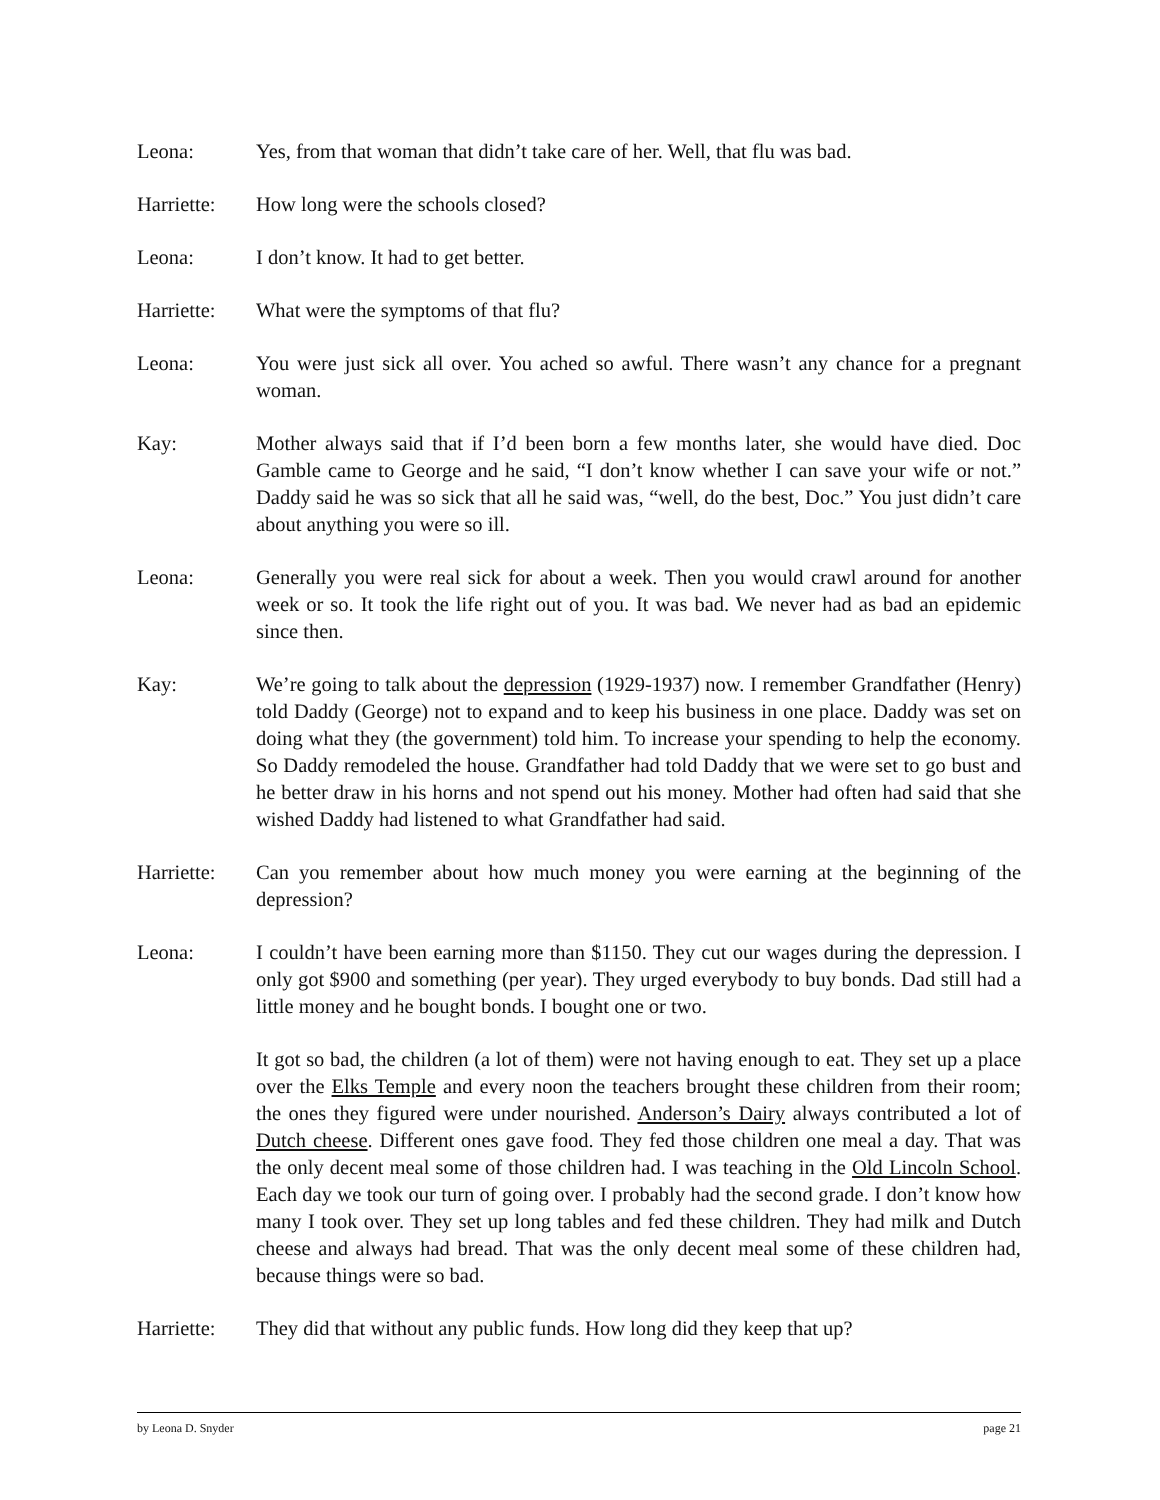Leona: Yes, from that woman that didn’t take care of her. Well, that flu was bad.
Harriette:
How long were the schools closed?
Leona: I don’t know. It had to get better.
Harriette:
What were the symptoms of that flu?
Leona: You were just sick all over. You ached so awful. There wasn’t any chance for a pregnant woman.
Kay: Mother always said that if I’d been born a few months later, she would have died. Doc Gamble came to George and he said, “I don’t know whether I can save your wife or not.” Daddy said he was so sick that all he said was, “well, do the best, Doc.” You just didn’t care about anything you were so ill.
Leona: Generally you were real sick for about a week. Then you would crawl around for another week or so. It took the life right out of you. It was bad. We never had as bad an epidemic since then.
Kay: We’re going to talk about the depression (1929-1937) now. I remember Grandfather (Henry) told Daddy (George) not to expand and to keep his business in one place. Daddy was set on doing what they (the government) told him. To increase your spending to help the economy. So Daddy remodeled the house. Grandfather had told Daddy that we were set to go bust and he better draw in his horns and not spend out his money. Mother had often had said that she wished Daddy had listened to what Grandfather had said.
Harriette:
Can you remember about how much money you were earning at the beginning of the depression?
Leona: I couldn’t have been earning more than $1150. They cut our wages during the depression. I only got $900 and something (per year). They urged everybody to buy bonds. Dad still had a little money and he bought bonds. I bought one or two.
It got so bad, the children (a lot of them) were not having enough to eat. They set up a place over the Elks Temple and every noon the teachers brought these children from their room; the ones they figured were under nourished. Anderson’s Dairy always contributed a lot of Dutch cheese. Different ones gave food. They fed those children one meal a day. That was the only decent meal some of those children had. I was teaching in the Old Lincoln School. Each day we took our turn of going over. I probably had the second grade. I don’t know how many I took over. They set up long tables and fed these children. They had milk and Dutch cheese and always had bread. That was the only decent meal some of these children had, because things were so bad.
Harriette:
They did that without any public funds. How long did they keep that up?
by Leona D. Snyder page 21